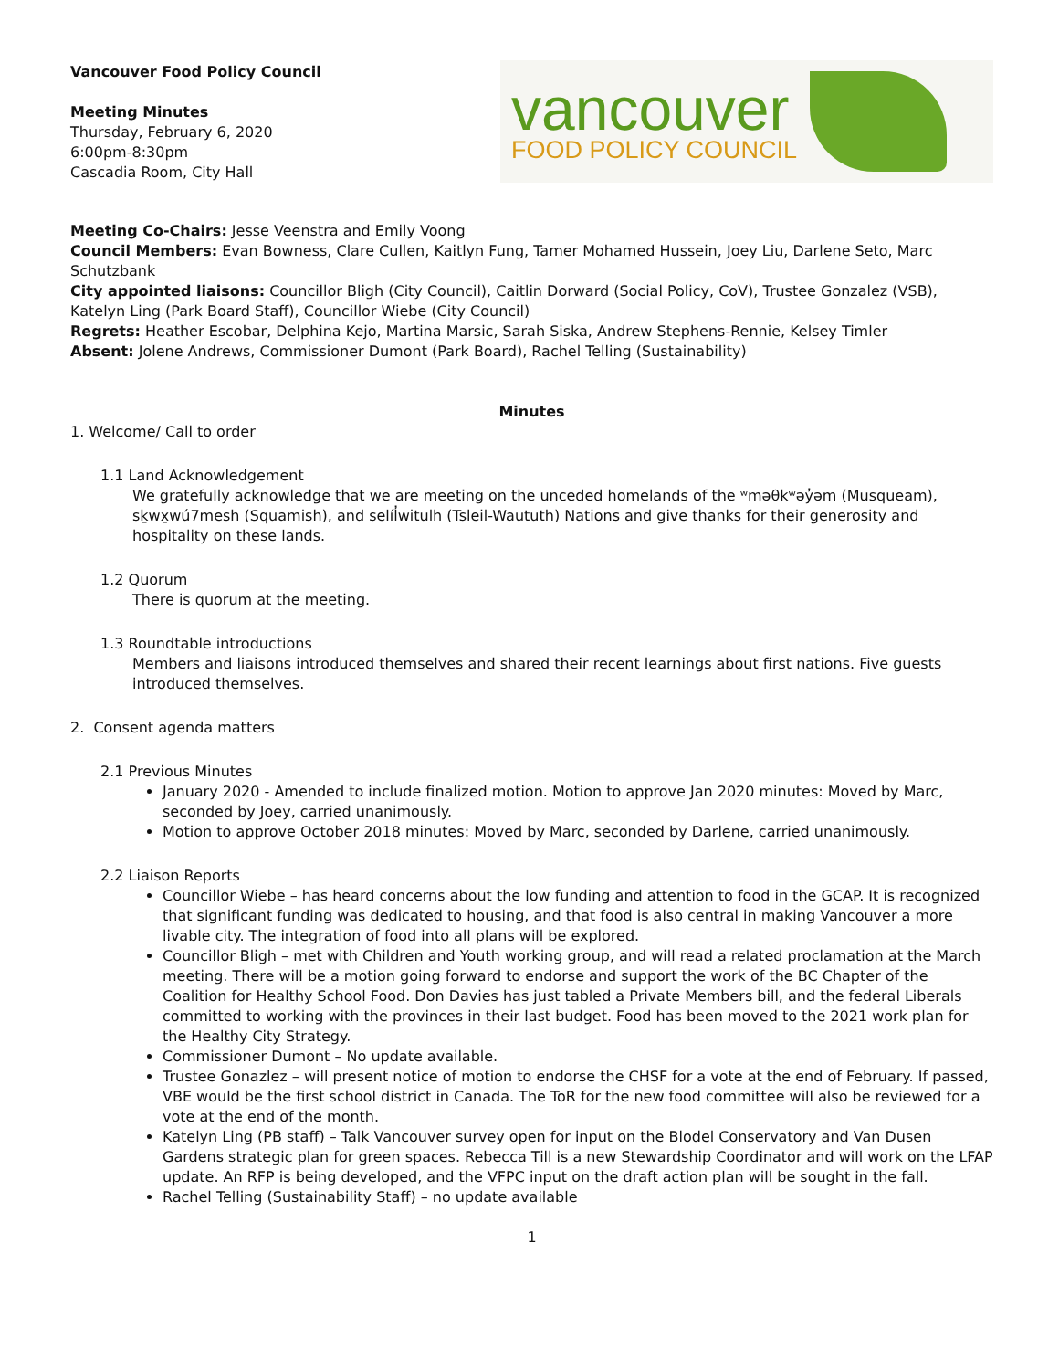Vancouver Food Policy Council
Meeting Minutes
Thursday, February 6, 2020
6:00pm-8:30pm
Cascadia Room, City Hall
vancouver
FOOD POLICY COUNCIL
Meeting Co-Chairs: Jesse Veenstra and Emily Voong
Council Members: Evan Bowness, Clare Cullen, Kaitlyn Fung, Tamer Mohamed Hussein, Joey Liu, Darlene Seto, Marc Schutzbank
City appointed liaisons: Councillor Bligh (City Council), Caitlin Dorward (Social Policy, CoV), Trustee Gonzalez (VSB), Katelyn Ling (Park Board Staff), Councillor Wiebe (City Council)
Regrets: Heather Escobar, Delphina Kejo, Martina Marsic, Sarah Siska, Andrew Stephens-Rennie, Kelsey Timler
Absent: Jolene Andrews, Commissioner Dumont (Park Board), Rachel Telling (Sustainability)
Minutes
1. Welcome/ Call to order
1.1 Land Acknowledgement
We gratefully acknowledge that we are meeting on the unceded homelands of the ʷməθkʷəy̓əm (Musqueam), sḵwx̱wú7mesh (Squamish), and selíl̓witulh (Tsleil-Waututh) Nations and give thanks for their generosity and hospitality on these lands.
1.2 Quorum
There is quorum at the meeting.
1.3 Roundtable introductions
Members and liaisons introduced themselves and shared their recent learnings about first nations. Five guests introduced themselves.
2. Consent agenda matters
2.1 Previous Minutes
January 2020 - Amended to include finalized motion. Motion to approve Jan 2020 minutes: Moved by Marc, seconded by Joey, carried unanimously.
Motion to approve October 2018 minutes: Moved by Marc, seconded by Darlene, carried unanimously.
2.2 Liaison Reports
Councillor Wiebe – has heard concerns about the low funding and attention to food in the GCAP. It is recognized that significant funding was dedicated to housing, and that food is also central in making Vancouver a more livable city. The integration of food into all plans will be explored.
Councillor Bligh – met with Children and Youth working group, and will read a related proclamation at the March meeting. There will be a motion going forward to endorse and support the work of the BC Chapter of the Coalition for Healthy School Food. Don Davies has just tabled a Private Members bill, and the federal Liberals committed to working with the provinces in their last budget. Food has been moved to the 2021 work plan for the Healthy City Strategy.
Commissioner Dumont – No update available.
Trustee Gonazlez – will present notice of motion to endorse the CHSF for a vote at the end of February. If passed, VBE would be the first school district in Canada. The ToR for the new food committee will also be reviewed for a vote at the end of the month.
Katelyn Ling (PB staff) – Talk Vancouver survey open for input on the Blodel Conservatory and Van Dusen Gardens strategic plan for green spaces. Rebecca Till is a new Stewardship Coordinator and will work on the LFAP update. An RFP is being developed, and the VFPC input on the draft action plan will be sought in the fall.
Rachel Telling (Sustainability Staff) – no update available
1